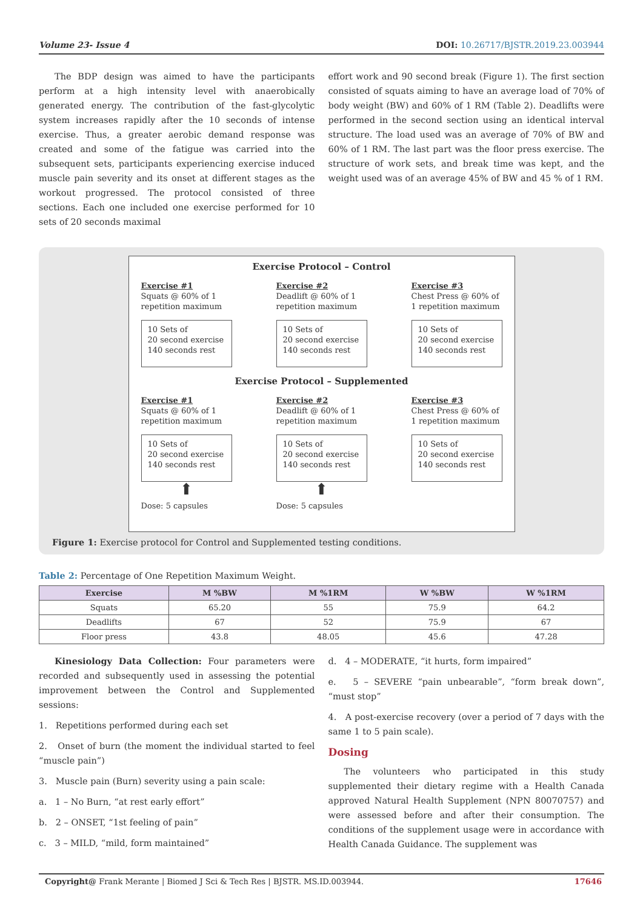Volume 23- Issue 4 DOI: 10.26717/BJSTR.2019.23.003944
The BDP design was aimed to have the participants perform at a high intensity level with anaerobically generated energy. The contribution of the fast-glycolytic system increases rapidly after the 10 seconds of intense exercise. Thus, a greater aerobic demand response was created and some of the fatigue was carried into the subsequent sets, participants experiencing exercise induced muscle pain severity and its onset at different stages as the workout progressed. The protocol consisted of three sections. Each one included one exercise performed for 10 sets of 20 seconds maximal
effort work and 90 second break (Figure 1). The first section consisted of squats aiming to have an average load of 70% of body weight (BW) and 60% of 1 RM (Table 2). Deadlifts were performed in the second section using an identical interval structure. The load used was an average of 70% of BW and 60% of 1 RM. The last part was the floor press exercise. The structure of work sets, and break time was kept, and the weight used was of an average 45% of BW and 45 % of 1 RM.
Exercise Protocol – Control
Exercise #1
Squats @ 60% of 1 repetition maximum
10 Sets of
20 second exercise
140 seconds rest
Exercise #2
Deadlift @ 60% of 1 repetition maximum
10 Sets of
20 second exercise
140 seconds rest
Exercise #3
Chest Press @ 60% of 1 repetition maximum
10 Sets of
20 second exercise
140 seconds rest
Exercise Protocol – Supplemented
Exercise #1
Squats @ 60% of 1 repetition maximum
10 Sets of
20 second exercise
140 seconds rest
⬆
Dose: 5 capsules
Exercise #2
Deadlift @ 60% of 1 repetition maximum
10 Sets of
20 second exercise
140 seconds rest
⬆
Dose: 5 capsules
Exercise #3
Chest Press @ 60% of 1 repetition maximum
10 Sets of
20 second exercise
140 seconds rest
Figure 1: Exercise protocol for Control and Supplemented testing conditions.
Table 2: Percentage of One Repetition Maximum Weight.
| Exercise | M %BW | M %1RM | W %BW | W %1RM |
| --- | --- | --- | --- | --- |
| Squats | 65.20 | 55 | 75.9 | 64.2 |
| Deadlifts | 67 | 52 | 75.9 | 67 |
| Floor press | 43.8 | 48.05 | 45.6 | 47.28 |
Kinesiology Data Collection: Four parameters were recorded and subsequently used in assessing the potential improvement between the Control and Supplemented sessions:
1. Repetitions performed during each set
2. Onset of burn (the moment the individual started to feel “muscle pain”)
3. Muscle pain (Burn) severity using a pain scale:
a. 1 – No Burn, “at rest early effort”
b. 2 – ONSET, “1st feeling of pain”
c. 3 – MILD, “mild, form maintained”
d. 4 – MODERATE, “it hurts, form impaired”
e. 5 – SEVERE “pain unbearable”, “form break down”, “must stop”
4. A post-exercise recovery (over a period of 7 days with the same 1 to 5 pain scale).
Dosing
The volunteers who participated in this study supplemented their dietary regime with a Health Canada approved Natural Health Supplement (NPN 80070757) and were assessed before and after their consumption. The conditions of the supplement usage were in accordance with Health Canada Guidance. The supplement was
Copyright@ Frank Merante | Biomed J Sci & Tech Res | BJSTR. MS.ID.003944. 17646